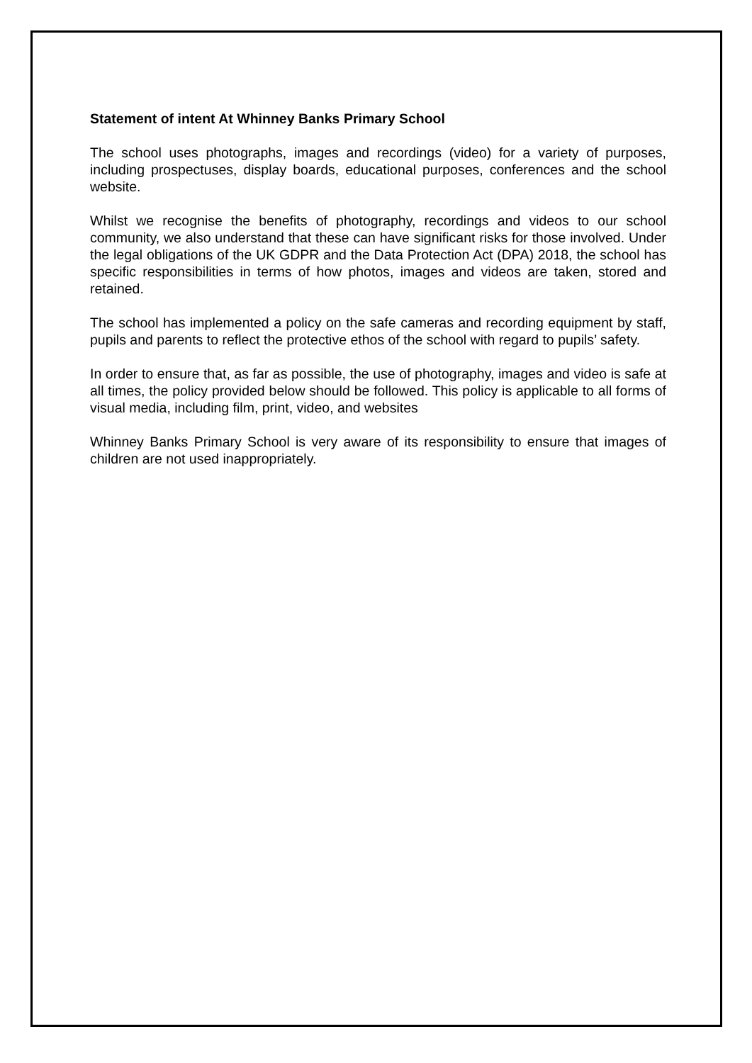Statement of intent At Whinney Banks Primary School
The school uses photographs, images and recordings (video) for a variety of purposes, including prospectuses, display boards, educational purposes, conferences and the school website.
Whilst we recognise the benefits of photography, recordings and videos to our school community, we also understand that these can have significant risks for those involved. Under the legal obligations of the UK GDPR and the Data Protection Act (DPA) 2018, the school has specific responsibilities in terms of how photos, images and videos are taken, stored and retained.
The school has implemented a policy on the safe cameras and recording equipment by staff, pupils and parents to reflect the protective ethos of the school with regard to pupils’ safety.
In order to ensure that, as far as possible, the use of photography, images and video is safe at all times, the policy provided below should be followed. This policy is applicable to all forms of visual media, including film, print, video, and websites
Whinney Banks Primary School is very aware of its responsibility to ensure that images of children are not used inappropriately.